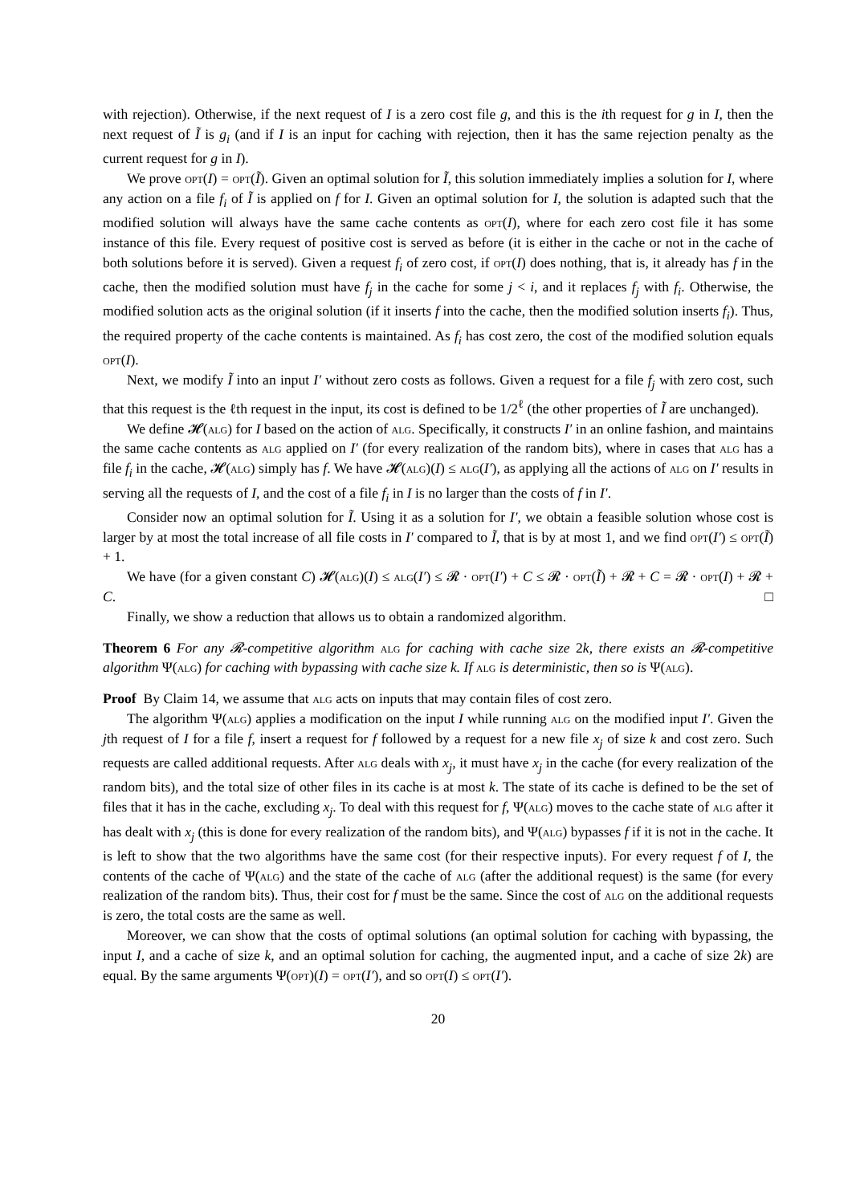with rejection). Otherwise, if the next request of I is a zero cost file g, and this is the ith request for g in I, then the next request of Ĩ is g<sub>i</sub> (and if I is an input for caching with rejection, then it has the same rejection penalty as the current request for g in I).
We prove opt(I) = opt(Ĩ). Given an optimal solution for Ĩ, this solution immediately implies a solution for I, where any action on a file f<sub>i</sub> of Ĩ is applied on f for I. Given an optimal solution for I, the solution is adapted such that the modified solution will always have the same cache contents as opt(I), where for each zero cost file it has some instance of this file. Every request of positive cost is served as before (it is either in the cache or not in the cache of both solutions before it is served). Given a request f<sub>i</sub> of zero cost, if opt(I) does nothing, that is, it already has f in the cache, then the modified solution must have f<sub>j</sub> in the cache for some j < i, and it replaces f<sub>j</sub> with f<sub>i</sub>. Otherwise, the modified solution acts as the original solution (if it inserts f into the cache, then the modified solution inserts f<sub>i</sub>). Thus, the required property of the cache contents is maintained. As f<sub>i</sub> has cost zero, the cost of the modified solution equals opt(I).
Next, we modify Ĩ into an input I′ without zero costs as follows. Given a request for a file f<sub>j</sub> with zero cost, such that this request is the ℓth request in the input, its cost is defined to be 1/2<sup>ℓ</sup> (the other properties of Ĩ are unchanged).
We define 𝓗(alg) for I based on the action of alg. Specifically, it constructs I′ in an online fashion, and maintains the same cache contents as alg applied on I′ (for every realization of the random bits), where in cases that alg has a file f<sub>i</sub> in the cache, 𝓗(alg) simply has f. We have 𝓗(alg)(I) ≤ alg(I′), as applying all the actions of alg on I′ results in serving all the requests of I, and the cost of a file f<sub>i</sub> in I is no larger than the costs of f in I′.
Consider now an optimal solution for Ĩ. Using it as a solution for I′, we obtain a feasible solution whose cost is larger by at most the total increase of all file costs in I′ compared to Ĩ, that is by at most 1, and we find opt(I′) ≤ opt(Ĩ) + 1.
We have (for a given constant C) 𝓗(alg)(I) ≤ alg(I′) ≤ 𝓡 · opt(I′) + C ≤ 𝓡 · opt(Ĩ) + 𝓡 + C = 𝓡 · opt(I) + 𝓡 + C. □
Finally, we show a reduction that allows us to obtain a randomized algorithm.
Theorem 6 For any 𝓡-competitive algorithm alg for caching with cache size 2k, there exists an 𝓡-competitive algorithm Ψ(alg) for caching with bypassing with cache size k. If alg is deterministic, then so is Ψ(alg).
Proof By Claim 14, we assume that alg acts on inputs that may contain files of cost zero.
The algorithm Ψ(alg) applies a modification on the input I while running alg on the modified input I′. Given the jth request of I for a file f, insert a request for f followed by a request for a new file x<sub>j</sub> of size k and cost zero. Such requests are called additional requests. After alg deals with x<sub>j</sub>, it must have x<sub>j</sub> in the cache (for every realization of the random bits), and the total size of other files in its cache is at most k. The state of its cache is defined to be the set of files that it has in the cache, excluding x<sub>j</sub>. To deal with this request for f, Ψ(alg) moves to the cache state of alg after it has dealt with x<sub>j</sub> (this is done for every realization of the random bits), and Ψ(alg) bypasses f if it is not in the cache. It is left to show that the two algorithms have the same cost (for their respective inputs). For every request f of I, the contents of the cache of Ψ(alg) and the state of the cache of alg (after the additional request) is the same (for every realization of the random bits). Thus, their cost for f must be the same. Since the cost of alg on the additional requests is zero, the total costs are the same as well.
Moreover, we can show that the costs of optimal solutions (an optimal solution for caching with bypassing, the input I, and a cache of size k, and an optimal solution for caching, the augmented input, and a cache of size 2k) are equal. By the same arguments Ψ(opt)(I) = opt(I′), and so opt(I) ≤ opt(I′).
20